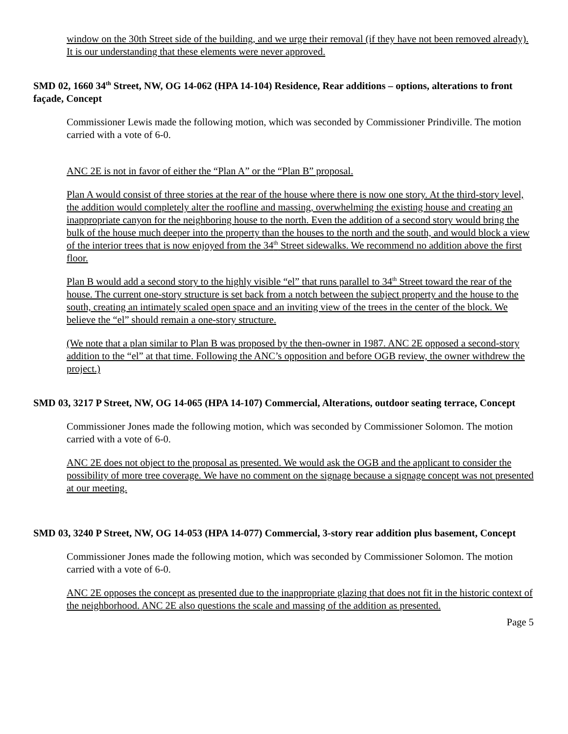window on the 30th Street side of the building, and we urge their removal (if they have not been removed already). It is our understanding that these elements were never approved.
SMD 02, 1660 34<sup>th</sup> Street, NW, OG 14-062 (HPA 14-104) Residence, Rear additions – options, alterations to front façade, Concept
Commissioner Lewis made the following motion, which was seconded by Commissioner Prindiville. The motion carried with a vote of 6-0.
ANC 2E is not in favor of either the “Plan A” or the “Plan B” proposal.
Plan A would consist of three stories at the rear of the house where there is now one story. At the third-story level, the addition would completely alter the roofline and massing, overwhelming the existing house and creating an inappropriate canyon for the neighboring house to the north. Even the addition of a second story would bring the bulk of the house much deeper into the property than the houses to the north and the south, and would block a view of the interior trees that is now enjoyed from the 34<sup>th</sup> Street sidewalks. We recommend no addition above the first floor.
Plan B would add a second story to the highly visible “el” that runs parallel to 34<sup>th</sup> Street toward the rear of the house. The current one-story structure is set back from a notch between the subject property and the house to the south, creating an intimately scaled open space and an inviting view of the trees in the center of the block. We believe the “el” should remain a one-story structure.
(We note that a plan similar to Plan B was proposed by the then-owner in 1987. ANC 2E opposed a second-story addition to the “el” at that time. Following the ANC’s opposition and before OGB review, the owner withdrew the project.)
SMD 03, 3217 P Street, NW, OG 14-065 (HPA 14-107) Commercial, Alterations, outdoor seating terrace, Concept
Commissioner Jones made the following motion, which was seconded by Commissioner Solomon. The motion carried with a vote of 6-0.
ANC 2E does not object to the proposal as presented. We would ask the OGB and the applicant to consider the possibility of more tree coverage. We have no comment on the signage because a signage concept was not presented at our meeting.
SMD 03, 3240 P Street, NW, OG 14-053 (HPA 14-077) Commercial, 3-story rear addition plus basement, Concept
Commissioner Jones made the following motion, which was seconded by Commissioner Solomon. The motion carried with a vote of 6-0.
ANC 2E opposes the concept as presented due to the inappropriate glazing that does not fit in the historic context of the neighborhood. ANC 2E also questions the scale and massing of the addition as presented.
Page 5